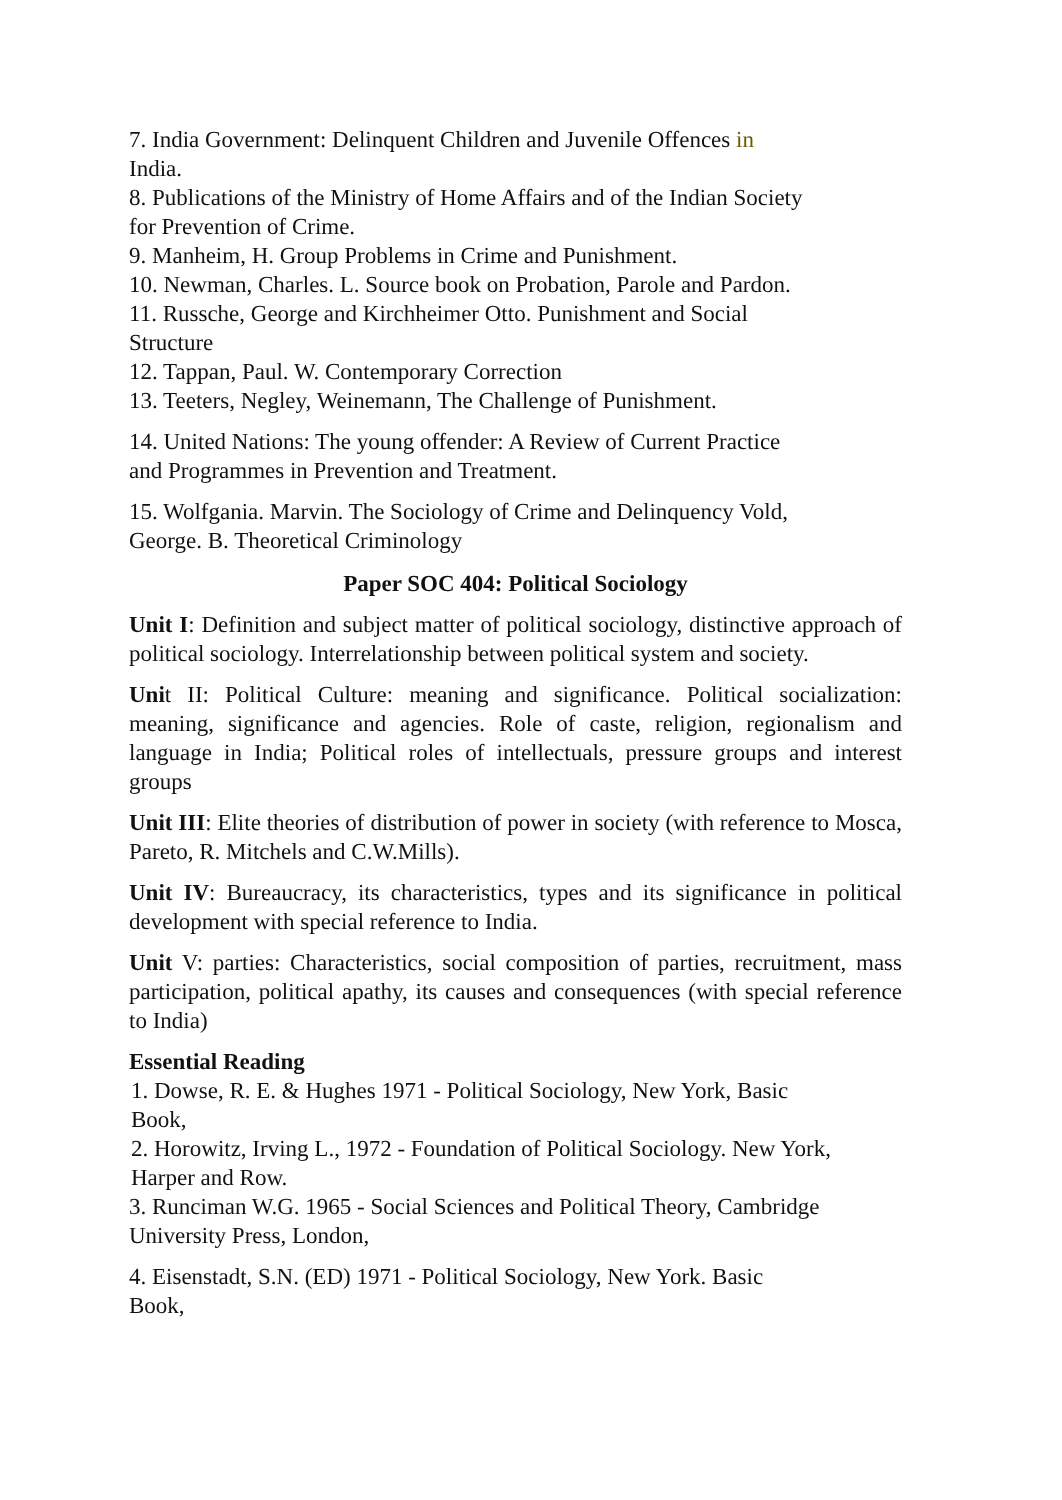7. India Government: Delinquent Children and Juvenile Offences in
India.
8. Publications of the Ministry of Home Affairs and of the Indian Society
for Prevention of Crime.
9. Manheim, H. Group Problems in Crime and Punishment.
10. Newman, Charles. L. Source book on Probation, Parole and Pardon.
11. Russche, George and Kirchheimer Otto. Punishment and Social
Structure
12. Tappan, Paul. W. Contemporary Correction
13. Teeters, Negley, Weinemann, The Challenge of Punishment.
14. United Nations: The young offender: A Review of Current Practice
and Programmes in Prevention and Treatment.
15. Wolfgania. Marvin. The Sociology of Crime and Delinquency Vold,
George. B. Theoretical Criminology
Paper SOC 404: Political Sociology
Unit I: Definition and subject matter of political sociology, distinctive approach of political sociology. Interrelationship between political system and society.
Unit II: Political Culture: meaning and significance. Political socialization: meaning, significance and agencies. Role of caste, religion, regionalism and language in India; Political roles of intellectuals, pressure groups and interest groups
Unit III: Elite theories of distribution of power in society (with reference to Mosca, Pareto, R. Mitchels and C.W.Mills).
Unit IV: Bureaucracy, its characteristics, types and its significance in political development with special reference to India.
Unit V: parties: Characteristics, social composition of parties, recruitment, mass participation, political apathy, its causes and consequences (with special reference to India)
Essential Reading
1. Dowse, R. E. & Hughes 1971 - Political Sociology, New York, Basic
Book,
2. Horowitz, Irving L., 1972 - Foundation of Political Sociology. New York,
Harper and Row.
3. Runciman W.G. 1965 - Social Sciences and Political Theory, Cambridge
University Press, London,
4. Eisenstadt, S.N. (ED) 1971 - Political Sociology, New York. Basic
Book,